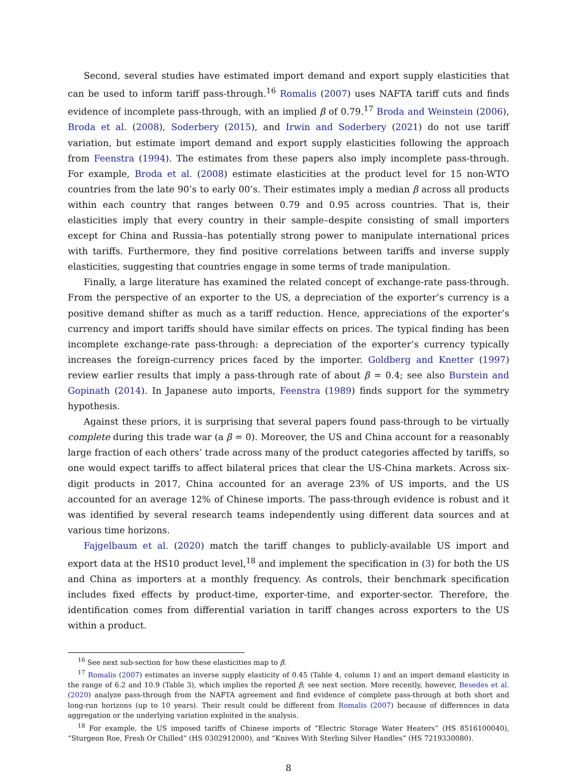Second, several studies have estimated import demand and export supply elasticities that can be used to inform tariff pass-through.<sup>16</sup> Romalis (2007) uses NAFTA tariff cuts and finds evidence of incomplete pass-through, with an implied β of 0.79.<sup>17</sup> Broda and Weinstein (2006), Broda et al. (2008), Soderbery (2015), and Irwin and Soderbery (2021) do not use tariff variation, but estimate import demand and export supply elasticities following the approach from Feenstra (1994). The estimates from these papers also imply incomplete pass-through. For example, Broda et al. (2008) estimate elasticities at the product level for 15 non-WTO countries from the late 90’s to early 00’s. Their estimates imply a median β across all products within each country that ranges between 0.79 and 0.95 across countries. That is, their elasticities imply that every country in their sample–despite consisting of small importers except for China and Russia–has potentially strong power to manipulate international prices with tariffs. Furthermore, they find positive correlations between tariffs and inverse supply elasticities, suggesting that countries engage in some terms of trade manipulation.
Finally, a large literature has examined the related concept of exchange-rate pass-through. From the perspective of an exporter to the US, a depreciation of the exporter’s currency is a positive demand shifter as much as a tariff reduction. Hence, appreciations of the exporter’s currency and import tariffs should have similar effects on prices. The typical finding has been incomplete exchange-rate pass-through: a depreciation of the exporter’s currency typically increases the foreign-currency prices faced by the importer. Goldberg and Knetter (1997) review earlier results that imply a pass-through rate of about β = 0.4; see also Burstein and Gopinath (2014). In Japanese auto imports, Feenstra (1989) finds support for the symmetry hypothesis.
Against these priors, it is surprising that several papers found pass-through to be virtually complete during this trade war (a β = 0). Moreover, the US and China account for a reasonably large fraction of each others’ trade across many of the product categories affected by tariffs, so one would expect tariffs to affect bilateral prices that clear the US-China markets. Across six-digit products in 2017, China accounted for an average 23% of US imports, and the US accounted for an average 12% of Chinese imports. The pass-through evidence is robust and it was identified by several research teams independently using different data sources and at various time horizons.
Fajgelbaum et al. (2020) match the tariff changes to publicly-available US import and export data at the HS10 product level,<sup>18</sup> and implement the specification in (3) for both the US and China as importers at a monthly frequency. As controls, their benchmark specification includes fixed effects by product-time, exporter-time, and exporter-sector. Therefore, the identification comes from differential variation in tariff changes across exporters to the US within a product.
<sup>16</sup> See next sub-section for how these elasticities map to β.
<sup>17</sup> Romalis (2007) estimates an inverse supply elasticity of 0.45 (Table 4, column 1) and an import demand elasticity in the range of 6.2 and 10.9 (Table 3), which implies the reported β; see next section. More recently, however, Besedes et al. (2020) analyze pass-through from the NAFTA agreement and find evidence of complete pass-through at both short and long-run horizons (up to 10 years). Their result could be different from Romalis (2007) because of differences in data aggregation or the underlying variation exploited in the analysis.
<sup>18</sup> For example, the US imposed tariffs of Chinese imports of “Electric Storage Water Heaters” (HS 8516100040), “Sturgeon Roe, Fresh Or Chilled” (HS 0302912000), and “Knives With Sterling Silver Handles” (HS 7219330080).
8